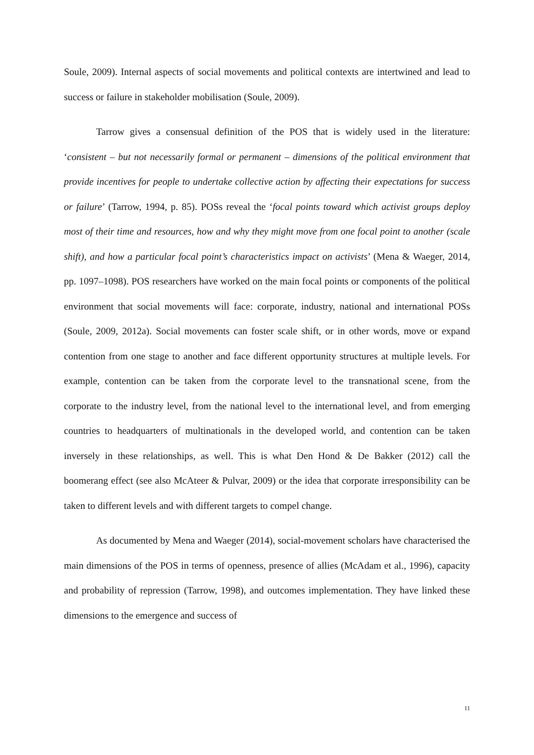Soule, 2009). Internal aspects of social movements and political contexts are intertwined and lead to success or failure in stakeholder mobilisation (Soule, 2009).
Tarrow gives a consensual definition of the POS that is widely used in the literature: ‘consistent – but not necessarily formal or permanent – dimensions of the political environment that provide incentives for people to undertake collective action by affecting their expectations for success or failure’ (Tarrow, 1994, p. 85). POSs reveal the ‘focal points toward which activist groups deploy most of their time and resources, how and why they might move from one focal point to another (scale shift), and how a particular focal point’s characteristics impact on activists’ (Mena & Waeger, 2014, pp. 1097–1098). POS researchers have worked on the main focal points or components of the political environment that social movements will face: corporate, industry, national and international POSs (Soule, 2009, 2012a). Social movements can foster scale shift, or in other words, move or expand contention from one stage to another and face different opportunity structures at multiple levels. For example, contention can be taken from the corporate level to the transnational scene, from the corporate to the industry level, from the national level to the international level, and from emerging countries to headquarters of multinationals in the developed world, and contention can be taken inversely in these relationships, as well. This is what Den Hond & De Bakker (2012) call the boomerang effect (see also McAteer & Pulvar, 2009) or the idea that corporate irresponsibility can be taken to different levels and with different targets to compel change.
As documented by Mena and Waeger (2014), social-movement scholars have characterised the main dimensions of the POS in terms of openness, presence of allies (McAdam et al., 1996), capacity and probability of repression (Tarrow, 1998), and outcomes implementation. They have linked these dimensions to the emergence and success of
11